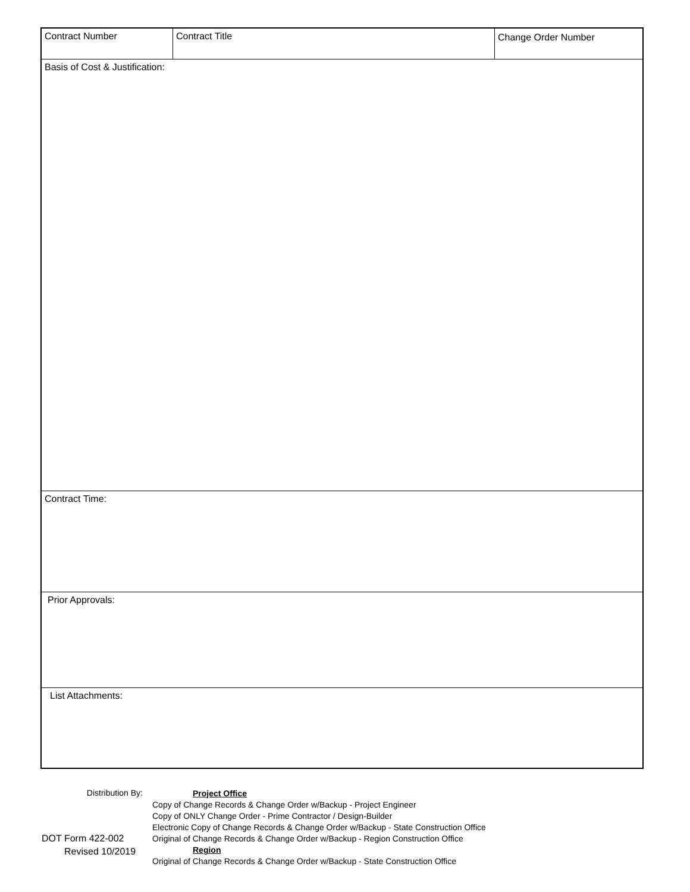| Contract Number | Contract Title | Change Order Number |
| Basis of Cost & Justification: | | |
| Contract Time: | | |
| Prior Approvals: | | |
| List Attachments: | | |
Distribution By:
DOT Form 422-002
Revised 10/2019
Project Office
Copy of Change Records & Change Order w/Backup - Project Engineer
Copy of ONLY Change Order - Prime Contractor / Design-Builder
Electronic Copy of Change Records & Change Order w/Backup - State Construction Office
Original of Change Records & Change Order w/Backup - Region Construction Office
Region
Original of Change Records & Change Order w/Backup - State Construction Office